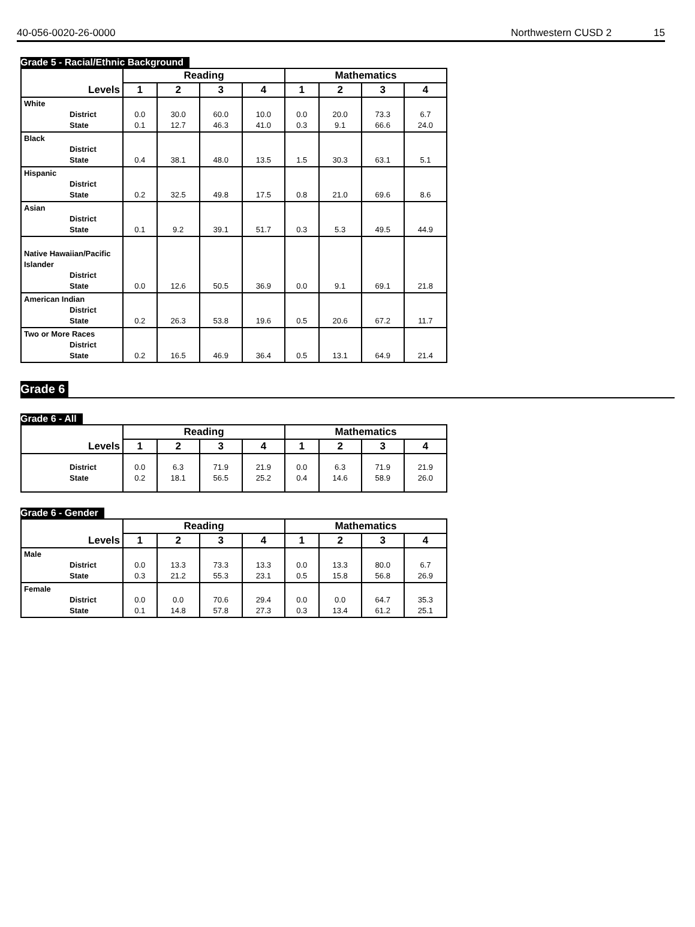40-056-0020-26-0000 Northwestern CUSD 2 15
Grade 5 - Racial/Ethnic Background
| Levels | Reading | | | | Mathematics | | | |
| --- | --- | --- | --- | --- | --- | --- | --- | --- |
| | 1 | 2 | 3 | 4 | 1 | 2 | 3 | 4 |
| White District State | 0.0 0.1 | 30.0 12.7 | 60.0 46.3 | 10.0 41.0 | 0.0 0.3 | 20.0 9.1 | 73.3 66.6 | 6.7 24.0 |
| Black District State | 0.4 | 38.1 | 48.0 | 13.5 | 1.5 | 30.3 | 63.1 | 5.1 |
| Hispanic District State | 0.2 | 32.5 | 49.8 | 17.5 | 0.8 | 21.0 | 69.6 | 8.6 |
| Asian District State | 0.1 | 9.2 | 39.1 | 51.7 | 0.3 | 5.3 | 49.5 | 44.9 |
| Native Hawaiian/Pacific Islander District State | 0.0 | 12.6 | 50.5 | 36.9 | 0.0 | 9.1 | 69.1 | 21.8 |
| American Indian District State | 0.2 | 26.3 | 53.8 | 19.6 | 0.5 | 20.6 | 67.2 | 11.7 |
| Two or More Races District State | 0.2 | 16.5 | 46.9 | 36.4 | 0.5 | 13.1 | 64.9 | 21.4 |
Grade 6
Grade 6 - All
| Levels | Reading | | | | Mathematics | | | |
| --- | --- | --- | --- | --- | --- | --- | --- | --- |
| | 1 | 2 | 3 | 4 | 1 | 2 | 3 | 4 |
| District State | 0.0 0.2 | 6.3 18.1 | 71.9 56.5 | 21.9 25.2 | 0.0 0.4 | 6.3 14.6 | 71.9 58.9 | 21.9 26.0 |
Grade 6 - Gender
| Levels | Reading | | | | Mathematics | | | |
| --- | --- | --- | --- | --- | --- | --- | --- | --- |
| | 1 | 2 | 3 | 4 | 1 | 2 | 3 | 4 |
| Male District State | 0.0 0.3 | 13.3 21.2 | 73.3 55.3 | 13.3 23.1 | 0.0 0.5 | 13.3 15.8 | 80.0 56.8 | 6.7 26.9 |
| Female District State | 0.0 0.1 | 0.0 14.8 | 70.6 57.8 | 29.4 27.3 | 0.0 0.3 | 0.0 13.4 | 64.7 61.2 | 35.3 25.1 |